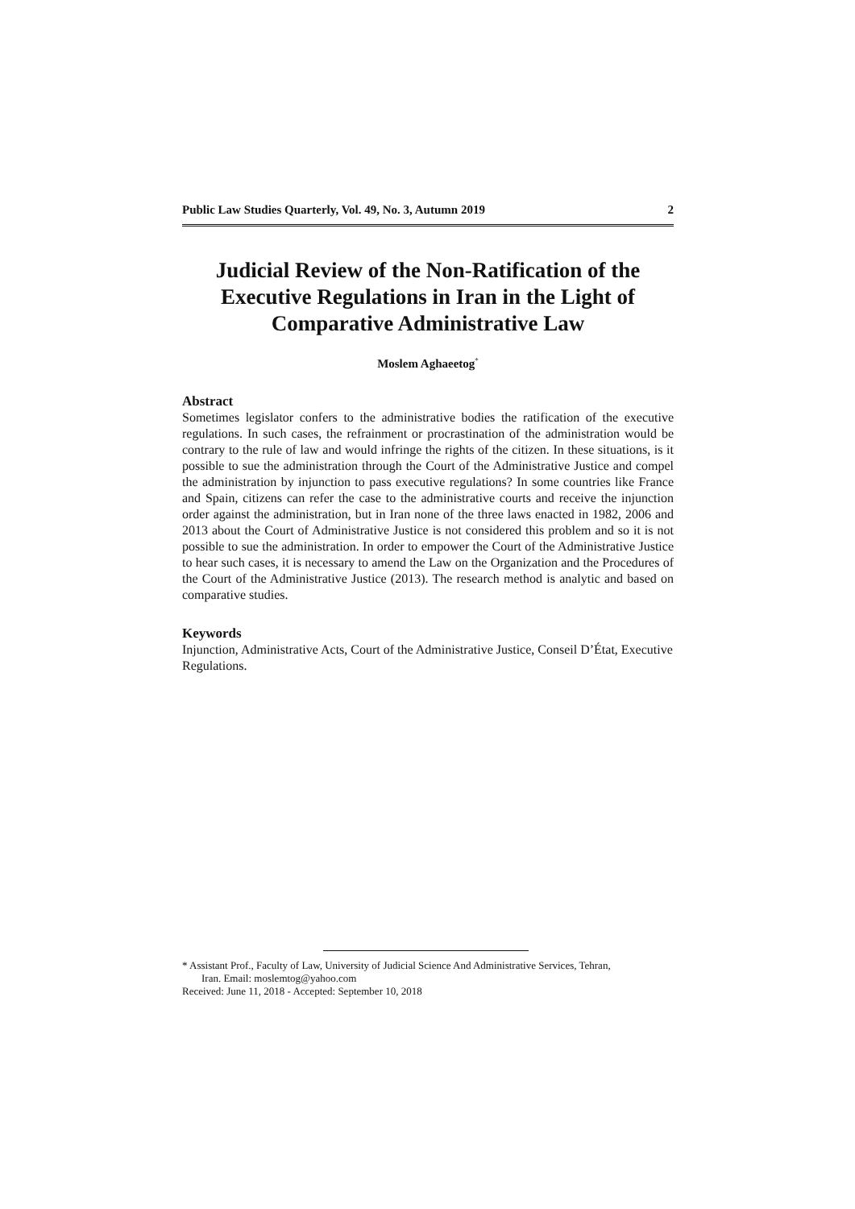Public Law Studies Quarterly, Vol. 49, No. 3, Autumn 2019 2
Judicial Review of the Non-Ratification of the Executive Regulations in Iran in the Light of Comparative Administrative Law
Moslem Aghaeetog<sup>*</sup>
Abstract
Sometimes legislator confers to the administrative bodies the ratification of the executive regulations. In such cases, the refrainment or procrastination of the administration would be contrary to the rule of law and would infringe the rights of the citizen. In these situations, is it possible to sue the administration through the Court of the Administrative Justice and compel the administration by injunction to pass executive regulations? In some countries like France and Spain, citizens can refer the case to the administrative courts and receive the injunction order against the administration, but in Iran none of the three laws enacted in 1982, 2006 and 2013 about the Court of Administrative Justice is not considered this problem and so it is not possible to sue the administration. In order to empower the Court of the Administrative Justice to hear such cases, it is necessary to amend the Law on the Organization and the Procedures of the Court of the Administrative Justice (2013). The research method is analytic and based on comparative studies.
Keywords
Injunction, Administrative Acts, Court of the Administrative Justice, Conseil D’État, Executive Regulations.
* Assistant Prof., Faculty of Law, University of Judicial Science And Administrative Services, Tehran,
Iran. Email: moslemtog@yahoo.com
Received: June 11, 2018 - Accepted: September 10, 2018